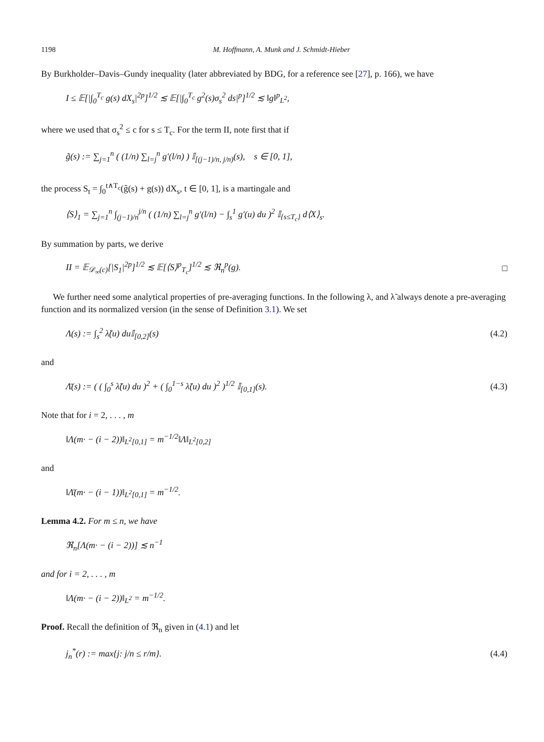1198 M. Hoffmann, A. Munk and J. Schmidt-Hieber
By Burkholder–Davis–Gundy inequality (later abbreviated by BDG, for a reference see [27], p. 166), we have
I ≤ 𝔼[|∫<sub>0</sub><sup>T<sub>c</sub></sup> g(s) dX<sub>s</sub>|<sup>2p</sup>]<sup>1/2</sup> ≲ 𝔼[|∫<sub>0</sub><sup>T<sub>c</sub></sup> g<sup>2</sup>(s)σ<sub>s</sub><sup>2</sup> ds|<sup>p</sup>]<sup>1/2</sup> ≲ ‖g‖<sup>p</sup><sub>L<sup>2</sup></sub>,
where we used that σ<sub>s</sub><sup>2</sup> ≤ c for s ≤ T<sub>c</sub>. For the term II, note first that if
g̃(s) := ∑<sub>j=1</sub><sup>n</sup> ( (1/n) ∑<sub>l=j</sub><sup>n</sup> g′(l/n) ) 𝕀<sub>[(j−1)/n, j/n)</sub>(s), s ∈ [0, 1],
the process S<sub>t</sub> = ∫<sub>0</sub><sup>t∧T<sub>c</sub></sup>(g̃(s) + g(s)) dX<sub>s</sub>, t ∈ [0, 1], is a martingale and
⟨S⟩<sub>1</sub> = ∑<sub>j=1</sub><sup>n</sup> ∫<sub>(j−1)/n</sub><sup>j/n</sup> ( (1/n) ∑<sub>l=j</sub><sup>n</sup> g′(l/n) − ∫<sub>s</sub><sup>1</sup> g′(u) du )<sup>2</sup> 𝕀<sub>{s≤T<sub>c</sub>}</sub> d⟨X⟩<sub>s</sub>.
By summation by parts, we derive
II = 𝔼<sub>𝒟<sub>∞</sub>(c)</sub>[|S<sub>1</sub>|<sup>2p</sup>]<sup>1/2</sup> ≲ 𝔼[⟨S⟩<sup>p</sup><sub>T<sub>c</sub></sub>]<sup>1/2</sup> ≲ ℜ<sub>n</sub><sup>p</sup>(g). □
We further need some analytical properties of pre-averaging functions. In the following λ, and λ̃ always denote a pre-averaging function and its normalized version (in the sense of Definition 3.1). We set
Λ(s) := ∫<sub>s</sub><sup>2</sup> λ̃(u) du𝕀<sub>[0,2]</sub>(s) (4.2)
and
Λ̄(s) := ( ( ∫<sub>0</sub><sup>s</sup> λ̃(u) du )<sup>2</sup> + ( ∫<sub>0</sub><sup>1−s</sup> λ̃(u) du )<sup>2</sup> )<sup>1/2</sup> 𝕀<sub>[0,1]</sub>(s). (4.3)
Note that for i = 2, . . . , m
‖Λ(m· − (i − 2))‖<sub>L<sup>2</sup>[0,1]</sub> = m<sup>−1/2</sup>‖Λ‖<sub>L<sup>2</sup>[0,2]</sub>
and
‖Λ̄(m· − (i − 1))‖<sub>L<sup>2</sup>[0,1]</sub> = m<sup>−1/2</sup>.
Lemma 4.2. For m ≤ n, we have
ℜ<sub>n</sub>[Λ(m· − (i − 2))] ≲ n<sup>−1</sup>
and for i = 2, . . . , m
‖Λ(m· − (i − 2))‖<sub>L<sup>2</sup></sub> = m<sup>−1/2</sup>.
Proof. Recall the definition of ℜ<sub>n</sub> given in (4.1) and let
j<sub>n</sub><sup>*</sup>(r) := max{j: j/n ≤ r/m}. (4.4)